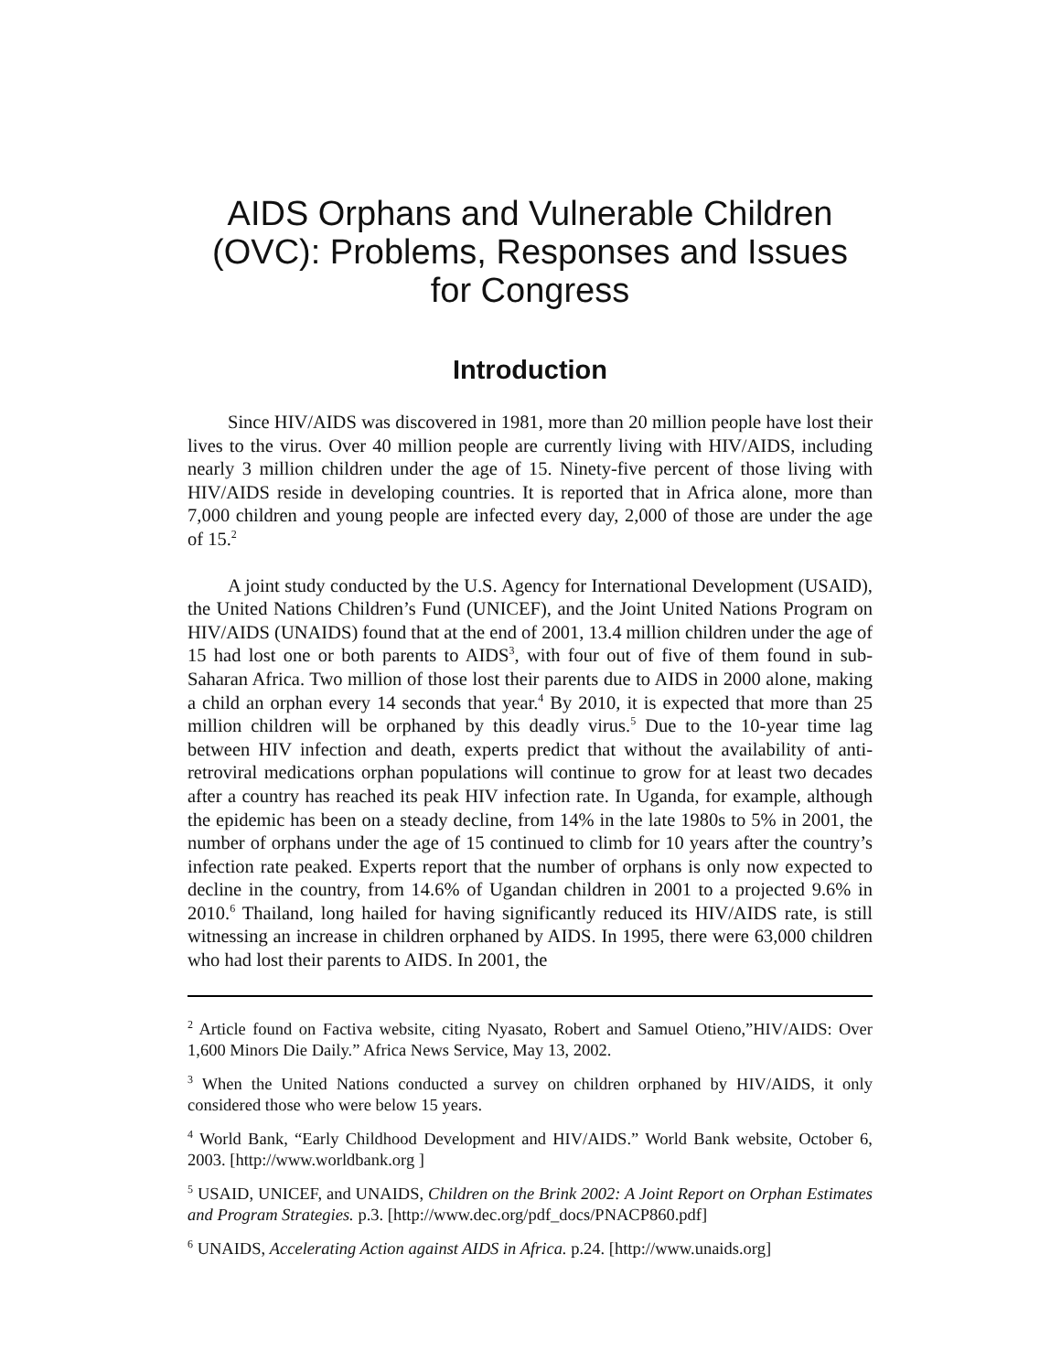AIDS Orphans and Vulnerable Children (OVC): Problems, Responses and Issues for Congress
Introduction
Since HIV/AIDS was discovered in 1981, more than 20 million people have lost their lives to the virus. Over 40 million people are currently living with HIV/AIDS, including nearly 3 million children under the age of 15. Ninety-five percent of those living with HIV/AIDS reside in developing countries. It is reported that in Africa alone, more than 7,000 children and young people are infected every day, 2,000 of those are under the age of 15.<sup>2</sup>
A joint study conducted by the U.S. Agency for International Development (USAID), the United Nations Children’s Fund (UNICEF), and the Joint United Nations Program on HIV/AIDS (UNAIDS) found that at the end of 2001, 13.4 million children under the age of 15 had lost one or both parents to AIDS<sup>3</sup>, with four out of five of them found in sub-Saharan Africa. Two million of those lost their parents due to AIDS in 2000 alone, making a child an orphan every 14 seconds that year.<sup>4</sup> By 2010, it is expected that more than 25 million children will be orphaned by this deadly virus.<sup>5</sup> Due to the 10-year time lag between HIV infection and death, experts predict that without the availability of anti-retroviral medications orphan populations will continue to grow for at least two decades after a country has reached its peak HIV infection rate. In Uganda, for example, although the epidemic has been on a steady decline, from 14% in the late 1980s to 5% in 2001, the number of orphans under the age of 15 continued to climb for 10 years after the country’s infection rate peaked. Experts report that the number of orphans is only now expected to decline in the country, from 14.6% of Ugandan children in 2001 to a projected 9.6% in 2010.<sup>6</sup> Thailand, long hailed for having significantly reduced its HIV/AIDS rate, is still witnessing an increase in children orphaned by AIDS. In 1995, there were 63,000 children who had lost their parents to AIDS. In 2001, the
<sup>2</sup> Article found on Factiva website, citing Nyasato, Robert and Samuel Otieno,”HIV/AIDS: Over 1,600 Minors Die Daily.” Africa News Service, May 13, 2002.
<sup>3</sup> When the United Nations conducted a survey on children orphaned by HIV/AIDS, it only considered those who were below 15 years.
<sup>4</sup> World Bank, “Early Childhood Development and HIV/AIDS.” World Bank website, October 6, 2003. [http://www.worldbank.org ]
<sup>5</sup> USAID, UNICEF, and UNAIDS, Children on the Brink 2002: A Joint Report on Orphan Estimates and Program Strategies. p.3. [http://www.dec.org/pdf_docs/PNACP860.pdf]
<sup>6</sup> UNAIDS, Accelerating Action against AIDS in Africa. p.24. [http://www.unaids.org]